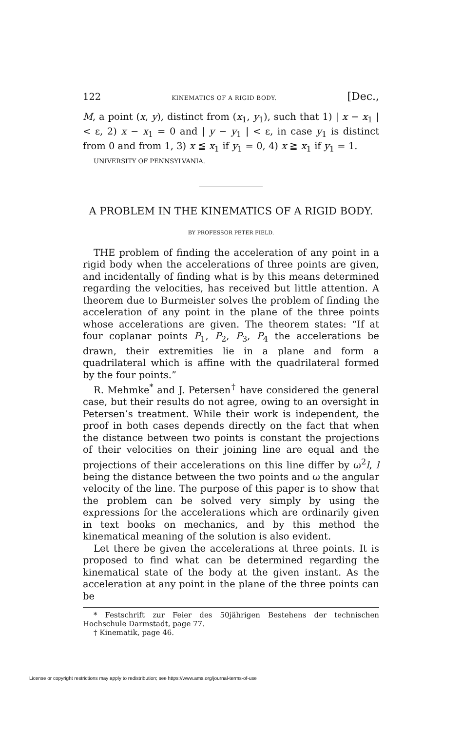122 KINEMATICS OF A RIGID BODY. [Dec.,
M, a point (x, y), distinct from (x<sub>1</sub>, y<sub>1</sub>), such that 1) | x − x<sub>1</sub> | < ε, 2) x − x<sub>1</sub> = 0 and | y − y<sub>1</sub> | < ε, in case y<sub>1</sub> is distinct from 0 and from 1, 3) x ≦ x<sub>1</sub> if y<sub>1</sub> = 0, 4) x ≧ x<sub>1</sub> if y<sub>1</sub> = 1.
UNIVERSITY OF PENNSYLVANIA.
A PROBLEM IN THE KINEMATICS OF A RIGID BODY.
BY PROFESSOR PETER FIELD.
THE problem of finding the acceleration of any point in a rigid body when the accelerations of three points are given, and incidentally of finding what is by this means determined regarding the velocities, has received but little attention. A theorem due to Burmeister solves the problem of finding the acceleration of any point in the plane of the three points whose accelerations are given. The theorem states: “If at four coplanar points P<sub>1</sub>, P<sub>2</sub>, P<sub>3</sub>, P<sub>4</sub> the accelerations be drawn, their extremities lie in a plane and form a quadrilateral which is affine with the quadrilateral formed by the four points.”
R. Mehmke<sup>*</sup> and J. Petersen<sup>†</sup> have considered the general case, but their results do not agree, owing to an oversight in Petersen’s treatment. While their work is independent, the proof in both cases depends directly on the fact that when the distance between two points is constant the projections of their velocities on their joining line are equal and the projections of their accelerations on this line differ by ω<sup>2</sup>l, l being the distance between the two points and ω the angular velocity of the line. The purpose of this paper is to show that the problem can be solved very simply by using the expressions for the accelerations which are ordinarily given in text books on mechanics, and by this method the kinematical meaning of the solution is also evident.
Let there be given the accelerations at three points. It is proposed to find what can be determined regarding the kinematical state of the body at the given instant. As the acceleration at any point in the plane of the three points can be
* Festschrift zur Feier des 50jährigen Bestehens der technischen Hochschule Darmstadt, page 77.
† Kinematik, page 46.
License or copyright restrictions may apply to redistribution; see https://www.ams.org/journal-terms-of-use